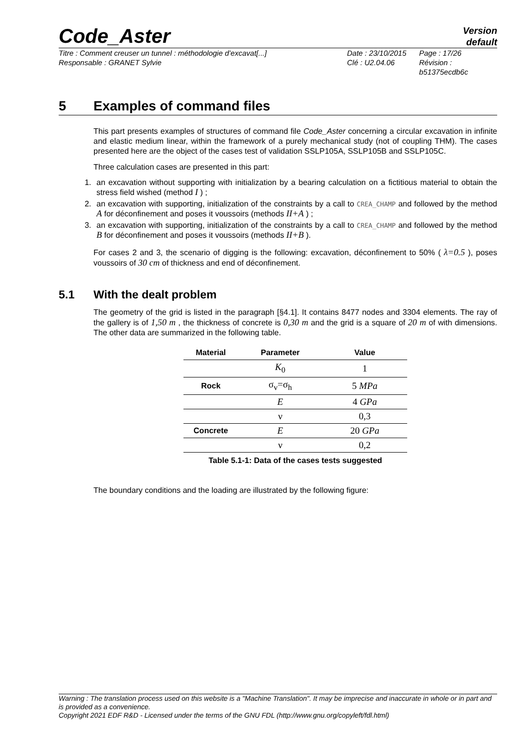Code_Aster
Version
default
Titre : Comment creuser un tunnel : méthodologie d’excavat[...]
Responsable : GRANET Sylvie
Date : 23/10/2015
Clé : U2.04.06
Page : 17/26
Révision :
b51375ecdb6c
5 Examples of command files
This part presents examples of structures of command file Code_Aster concerning a circular excavation in infinite and elastic medium linear, within the framework of a purely mechanical study (not of coupling THM). The cases presented here are the object of the cases test of validation SSLP105A, SSLP105B and SSLP105C.
Three calculation cases are presented in this part:
1. an excavation without supporting with initialization by a bearing calculation on a fictitious material to obtain the stress field wished (method I ) ;
2. an excavation with supporting, initialization of the constraints by a call to CREA_CHAMP and followed by the method A for déconfinement and poses it voussoirs (methods II+A ) ;
3. an excavation with supporting, initialization of the constraints by a call to CREA_CHAMP and followed by the method B for déconfinement and poses it voussoirs (methods II+B ).
For cases 2 and 3, the scenario of digging is the following: excavation, déconfinement to 50% ( λ=0.5 ), poses voussoirs of 30 cm of thickness and end of déconfinement.
5.1 With the dealt problem
The geometry of the grid is listed in the paragraph [§4.1]. It contains 8477 nodes and 3304 elements. The ray of the gallery is of 1,50 m , the thickness of concrete is 0,30 m and the grid is a square of 20 m of with dimensions. The other data are summarized in the following table.
| Material | Parameter | Value |
| --- | --- | --- |
| | K<sub>0</sub> | 1 |
| Rock | σ<sub>v</sub>=σ<sub>h</sub> | 5 MPa |
| | E | 4 GPa |
| | ν | 0,3 |
| Concrete | E | 20 GPa |
| | ν | 0,2 |
Table 5.1-1: Data of the cases tests suggested
The boundary conditions and the loading are illustrated by the following figure:
Warning : The translation process used on this website is a "Machine Translation". It may be imprecise and inaccurate in whole or in part and is provided as a convenience.
Copyright 2021 EDF R&D - Licensed under the terms of the GNU FDL (http://www.gnu.org/copyleft/fdl.html)